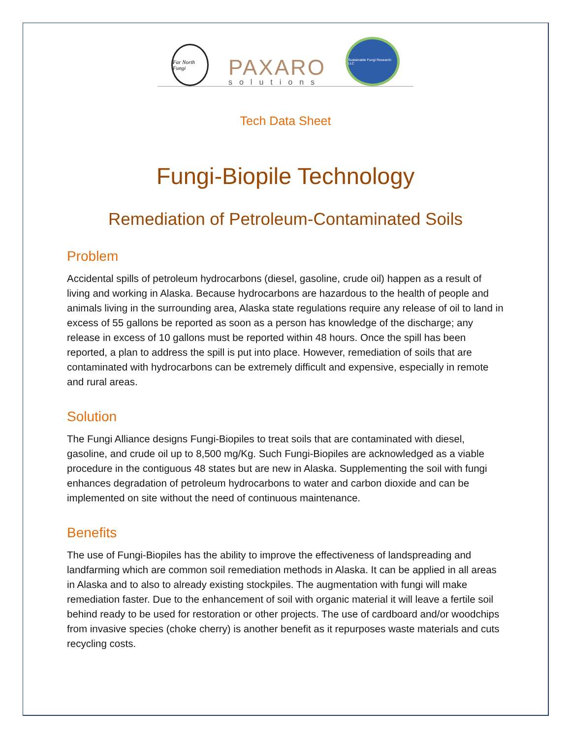Far North Fungi
PAXARO
solutions
Sustainable Fungi Research LLC
Tech Data Sheet
Fungi-Biopile Technology
Remediation of Petroleum-Contaminated Soils
Problem
Accidental spills of petroleum hydrocarbons (diesel, gasoline, crude oil) happen as a result of living and working in Alaska. Because hydrocarbons are hazardous to the health of people and animals living in the surrounding area, Alaska state regulations require any release of oil to land in excess of 55 gallons be reported as soon as a person has knowledge of the discharge; any release in excess of 10 gallons must be reported within 48 hours. Once the spill has been reported, a plan to address the spill is put into place. However, remediation of soils that are contaminated with hydrocarbons can be extremely difficult and expensive, especially in remote and rural areas.
Solution
The Fungi Alliance designs Fungi-Biopiles to treat soils that are contaminated with diesel, gasoline, and crude oil up to 8,500 mg/Kg. Such Fungi-Biopiles are acknowledged as a viable procedure in the contiguous 48 states but are new in Alaska. Supplementing the soil with fungi enhances degradation of petroleum hydrocarbons to water and carbon dioxide and can be implemented on site without the need of continuous maintenance.
Benefits
The use of Fungi-Biopiles has the ability to improve the effectiveness of landspreading and landfarming which are common soil remediation methods in Alaska. It can be applied in all areas in Alaska and to also to already existing stockpiles. The augmentation with fungi will make remediation faster. Due to the enhancement of soil with organic material it will leave a fertile soil behind ready to be used for restoration or other projects. The use of cardboard and/or woodchips from invasive species (choke cherry) is another benefit as it repurposes waste materials and cuts recycling costs.